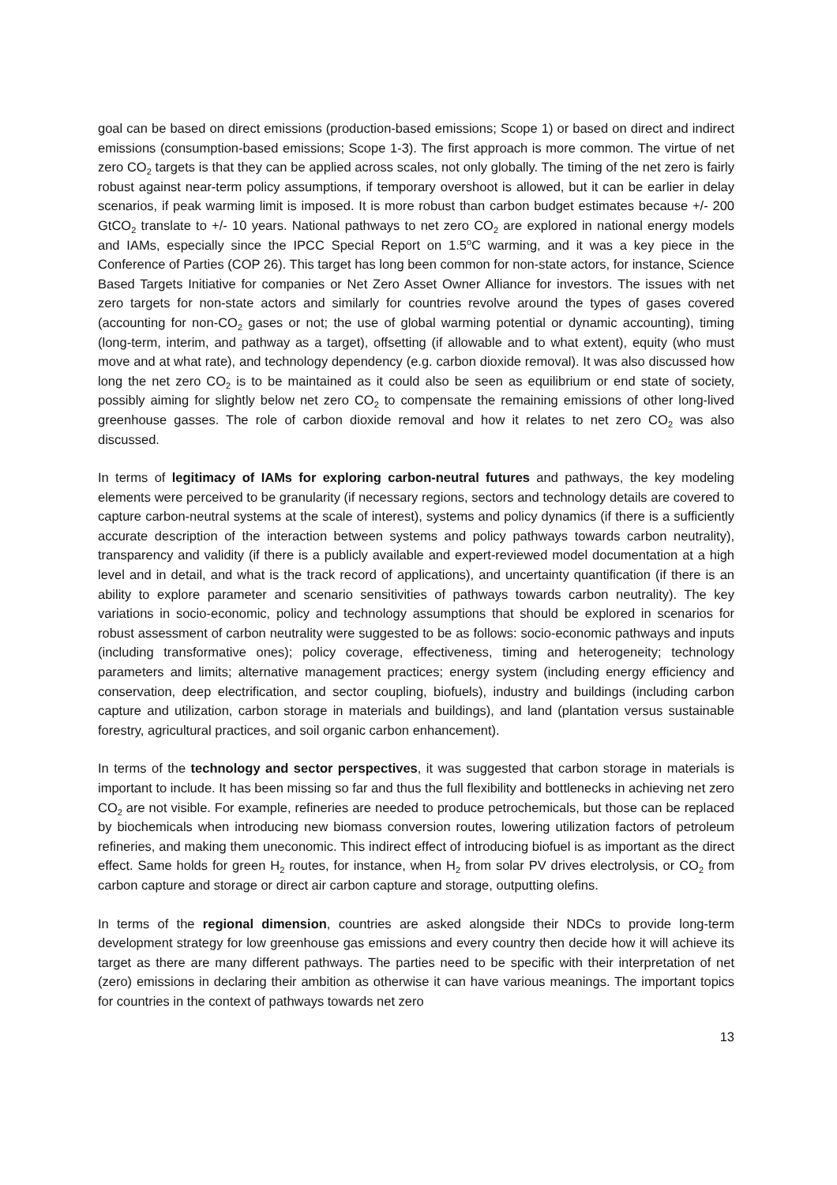goal can be based on direct emissions (production-based emissions; Scope 1) or based on direct and indirect emissions (consumption-based emissions; Scope 1-3). The first approach is more common. The virtue of net zero CO<sub>2</sub> targets is that they can be applied across scales, not only globally. The timing of the net zero is fairly robust against near-term policy assumptions, if temporary overshoot is allowed, but it can be earlier in delay scenarios, if peak warming limit is imposed. It is more robust than carbon budget estimates because +/- 200 GtCO<sub>2</sub> translate to +/- 10 years. National pathways to net zero CO<sub>2</sub> are explored in national energy models and IAMs, especially since the IPCC Special Report on 1.5<sup>o</sup>C warming, and it was a key piece in the Conference of Parties (COP 26). This target has long been common for non-state actors, for instance, Science Based Targets Initiative for companies or Net Zero Asset Owner Alliance for investors. The issues with net zero targets for non-state actors and similarly for countries revolve around the types of gases covered (accounting for non-CO<sub>2</sub> gases or not; the use of global warming potential or dynamic accounting), timing (long-term, interim, and pathway as a target), offsetting (if allowable and to what extent), equity (who must move and at what rate), and technology dependency (e.g. carbon dioxide removal). It was also discussed how long the net zero CO<sub>2</sub> is to be maintained as it could also be seen as equilibrium or end state of society, possibly aiming for slightly below net zero CO<sub>2</sub> to compensate the remaining emissions of other long-lived greenhouse gasses. The role of carbon dioxide removal and how it relates to net zero CO<sub>2</sub> was also discussed.
In terms of legitimacy of IAMs for exploring carbon-neutral futures and pathways, the key modeling elements were perceived to be granularity (if necessary regions, sectors and technology details are covered to capture carbon-neutral systems at the scale of interest), systems and policy dynamics (if there is a sufficiently accurate description of the interaction between systems and policy pathways towards carbon neutrality), transparency and validity (if there is a publicly available and expert-reviewed model documentation at a high level and in detail, and what is the track record of applications), and uncertainty quantification (if there is an ability to explore parameter and scenario sensitivities of pathways towards carbon neutrality). The key variations in socio-economic, policy and technology assumptions that should be explored in scenarios for robust assessment of carbon neutrality were suggested to be as follows: socio-economic pathways and inputs (including transformative ones); policy coverage, effectiveness, timing and heterogeneity; technology parameters and limits; alternative management practices; energy system (including energy efficiency and conservation, deep electrification, and sector coupling, biofuels), industry and buildings (including carbon capture and utilization, carbon storage in materials and buildings), and land (plantation versus sustainable forestry, agricultural practices, and soil organic carbon enhancement).
In terms of the technology and sector perspectives, it was suggested that carbon storage in materials is important to include. It has been missing so far and thus the full flexibility and bottlenecks in achieving net zero CO<sub>2</sub> are not visible. For example, refineries are needed to produce petrochemicals, but those can be replaced by biochemicals when introducing new biomass conversion routes, lowering utilization factors of petroleum refineries, and making them uneconomic. This indirect effect of introducing biofuel is as important as the direct effect. Same holds for green H<sub>2</sub> routes, for instance, when H<sub>2</sub> from solar PV drives electrolysis, or CO<sub>2</sub> from carbon capture and storage or direct air carbon capture and storage, outputting olefins.
In terms of the regional dimension, countries are asked alongside their NDCs to provide long-term development strategy for low greenhouse gas emissions and every country then decide how it will achieve its target as there are many different pathways. The parties need to be specific with their interpretation of net (zero) emissions in declaring their ambition as otherwise it can have various meanings. The important topics for countries in the context of pathways towards net zero
13